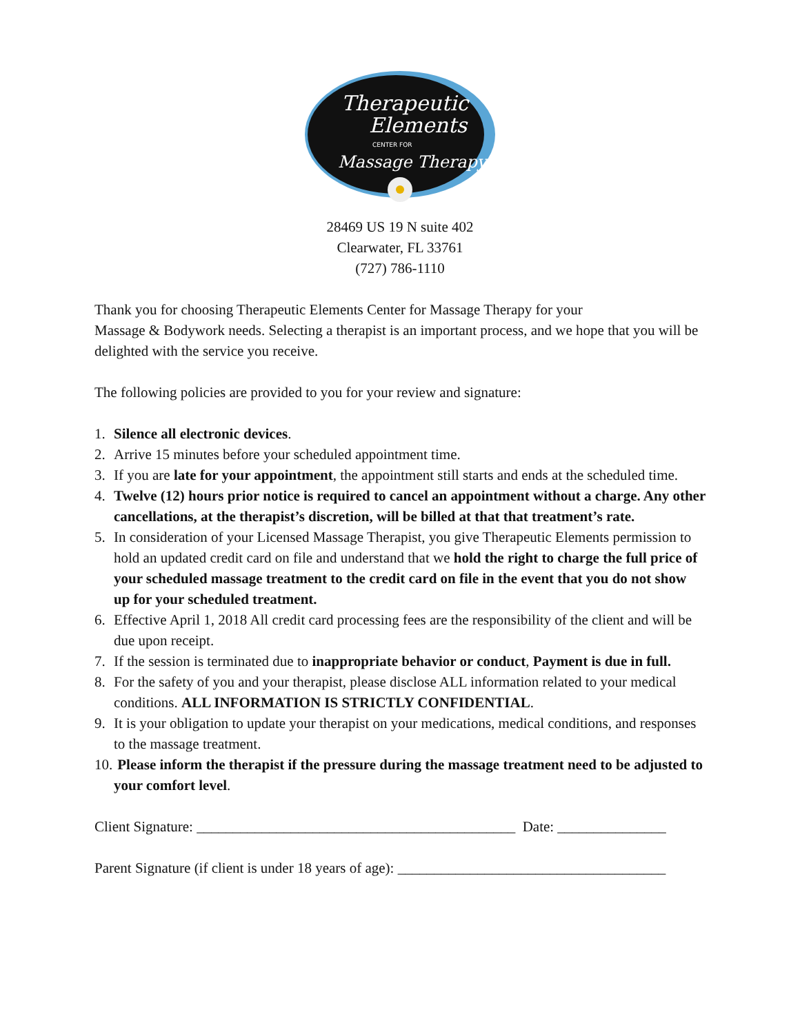Therapeutic
Elements
CENTER FOR
Massage Therapy
28469 US 19 N suite 402
Clearwater, FL 33761
(727) 786-1110
Thank you for choosing Therapeutic Elements Center for Massage Therapy for your
Massage & Bodywork needs. Selecting a therapist is an important process, and we hope that you will be delighted with the service you receive.
The following policies are provided to you for your review and signature:
1. Silence all electronic devices.
2. Arrive 15 minutes before your scheduled appointment time.
3. If you are late for your appointment, the appointment still starts and ends at the scheduled time.
4. Twelve (12) hours prior notice is required to cancel an appointment without a charge. Any other cancellations, at the therapist’s discretion, will be billed at that that treatment’s rate.
5. In consideration of your Licensed Massage Therapist, you give Therapeutic Elements permission to hold an updated credit card on file and understand that we hold the right to charge the full price of your scheduled massage treatment to the credit card on file in the event that you do not show up for your scheduled treatment.
6. Effective April 1, 2018 All credit card processing fees are the responsibility of the client and will be due upon receipt.
7. If the session is terminated due to inappropriate behavior or conduct, Payment is due in full.
8. For the safety of you and your therapist, please disclose ALL information related to your medical conditions. ALL INFORMATION IS STRICTLY CONFIDENTIAL.
9. It is your obligation to update your therapist on your medications, medical conditions, and responses to the massage treatment.
10. Please inform the therapist if the pressure during the massage treatment need to be adjusted to your comfort level.
Client Signature: ____________________________________________ Date: _______________
Parent Signature (if client is under 18 years of age): _____________________________________